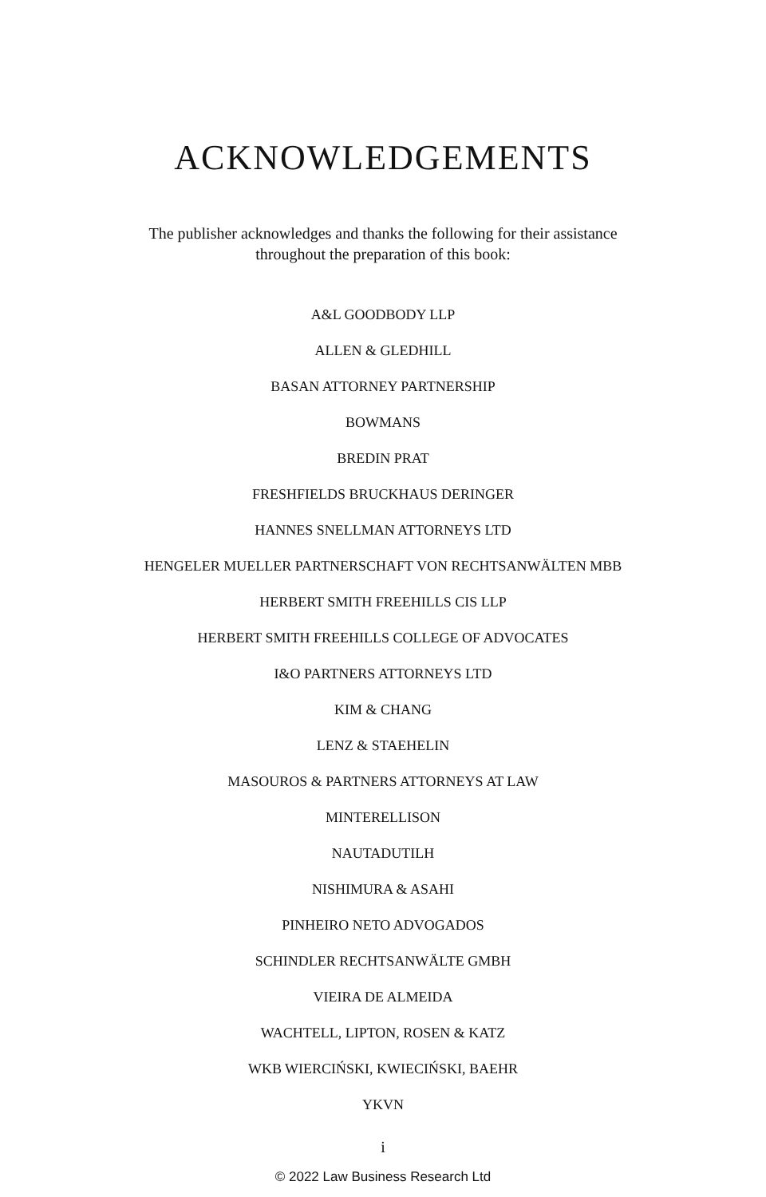ACKNOWLEDGEMENTS
The publisher acknowledges and thanks the following for their assistance throughout the preparation of this book:
A&L GOODBODY LLP
ALLEN & GLEDHILL
BASAN ATTORNEY PARTNERSHIP
BOWMANS
BREDIN PRAT
FRESHFIELDS BRUCKHAUS DERINGER
HANNES SNELLMAN ATTORNEYS LTD
HENGELER MUELLER PARTNERSCHAFT VON RECHTSANWÄLTEN MBB
HERBERT SMITH FREEHILLS CIS LLP
HERBERT SMITH FREEHILLS COLLEGE OF ADVOCATES
I&O PARTNERS ATTORNEYS LTD
KIM & CHANG
LENZ & STAEHELIN
MASOUROS & PARTNERS ATTORNEYS AT LAW
MINTERELLISON
NAUTADUTILH
NISHIMURA & ASAHI
PINHEIRO NETO ADVOGADOS
SCHINDLER RECHTSANWÄLTE GMBH
VIEIRA DE ALMEIDA
WACHTELL, LIPTON, ROSEN & KATZ
WKB WIERCIŃSKI, KWIECIŃSKI, BAEHR
YKVN
i
© 2022 Law Business Research Ltd